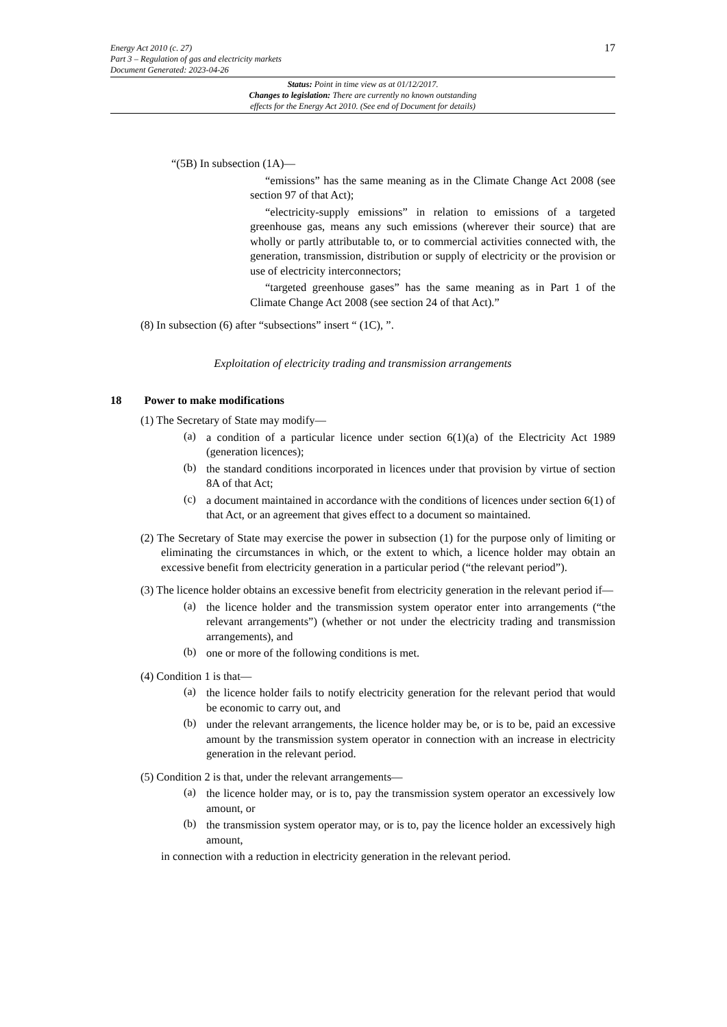Energy Act 2010 (c. 27)
Part 3 – Regulation of gas and electricity markets
Document Generated: 2023-04-26
17
Status: Point in time view as at 01/12/2017.
Changes to legislation: There are currently no known outstanding
effects for the Energy Act 2010. (See end of Document for details)
“(5B) In subsection (1A)—
“emissions” has the same meaning as in the Climate Change Act 2008 (see section 97 of that Act);
“electricity-supply emissions” in relation to emissions of a targeted greenhouse gas, means any such emissions (wherever their source) that are wholly or partly attributable to, or to commercial activities connected with, the generation, transmission, distribution or supply of electricity or the provision or use of electricity interconnectors;
“targeted greenhouse gases” has the same meaning as in Part 1 of the Climate Change Act 2008 (see section 24 of that Act).”
(8) In subsection (6) after “subsections” insert “ (1C), ”.
Exploitation of electricity trading and transmission arrangements
18 Power to make modifications
(1) The Secretary of State may modify—
(a)
a condition of a particular licence under section 6(1)(a) of the Electricity Act 1989 (generation licences);
(b)
the standard conditions incorporated in licences under that provision by virtue of section 8A of that Act;
(c)
a document maintained in accordance with the conditions of licences under section 6(1) of that Act, or an agreement that gives effect to a document so maintained.
(2) The Secretary of State may exercise the power in subsection (1) for the purpose only of limiting or eliminating the circumstances in which, or the extent to which, a licence holder may obtain an excessive benefit from electricity generation in a particular period (“the relevant period”).
(3) The licence holder obtains an excessive benefit from electricity generation in the relevant period if—
(a)
the licence holder and the transmission system operator enter into arrangements (“the relevant arrangements”) (whether or not under the electricity trading and transmission arrangements), and
(b)
one or more of the following conditions is met.
(4) Condition 1 is that—
(a)
the licence holder fails to notify electricity generation for the relevant period that would be economic to carry out, and
(b)
under the relevant arrangements, the licence holder may be, or is to be, paid an excessive amount by the transmission system operator in connection with an increase in electricity generation in the relevant period.
(5) Condition 2 is that, under the relevant arrangements—
(a)
the licence holder may, or is to, pay the transmission system operator an excessively low amount, or
(b)
the transmission system operator may, or is to, pay the licence holder an excessively high amount,
in connection with a reduction in electricity generation in the relevant period.